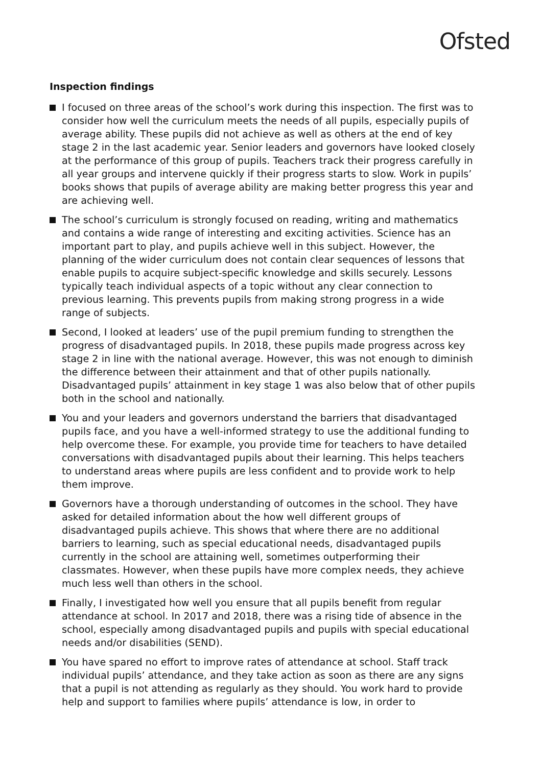Ofsted
Inspection findings
I focused on three areas of the school’s work during this inspection. The first was to consider how well the curriculum meets the needs of all pupils, especially pupils of average ability. These pupils did not achieve as well as others at the end of key stage 2 in the last academic year. Senior leaders and governors have looked closely at the performance of this group of pupils. Teachers track their progress carefully in all year groups and intervene quickly if their progress starts to slow. Work in pupils’ books shows that pupils of average ability are making better progress this year and are achieving well.
The school’s curriculum is strongly focused on reading, writing and mathematics and contains a wide range of interesting and exciting activities. Science has an important part to play, and pupils achieve well in this subject. However, the planning of the wider curriculum does not contain clear sequences of lessons that enable pupils to acquire subject-specific knowledge and skills securely. Lessons typically teach individual aspects of a topic without any clear connection to previous learning. This prevents pupils from making strong progress in a wide range of subjects.
Second, I looked at leaders’ use of the pupil premium funding to strengthen the progress of disadvantaged pupils. In 2018, these pupils made progress across key stage 2 in line with the national average. However, this was not enough to diminish the difference between their attainment and that of other pupils nationally. Disadvantaged pupils’ attainment in key stage 1 was also below that of other pupils both in the school and nationally.
You and your leaders and governors understand the barriers that disadvantaged pupils face, and you have a well-informed strategy to use the additional funding to help overcome these. For example, you provide time for teachers to have detailed conversations with disadvantaged pupils about their learning. This helps teachers to understand areas where pupils are less confident and to provide work to help them improve.
Governors have a thorough understanding of outcomes in the school. They have asked for detailed information about the how well different groups of disadvantaged pupils achieve. This shows that where there are no additional barriers to learning, such as special educational needs, disadvantaged pupils currently in the school are attaining well, sometimes outperforming their classmates. However, when these pupils have more complex needs, they achieve much less well than others in the school.
Finally, I investigated how well you ensure that all pupils benefit from regular attendance at school. In 2017 and 2018, there was a rising tide of absence in the school, especially among disadvantaged pupils and pupils with special educational needs and/or disabilities (SEND).
You have spared no effort to improve rates of attendance at school. Staff track individual pupils’ attendance, and they take action as soon as there are any signs that a pupil is not attending as regularly as they should. You work hard to provide help and support to families where pupils’ attendance is low, in order to